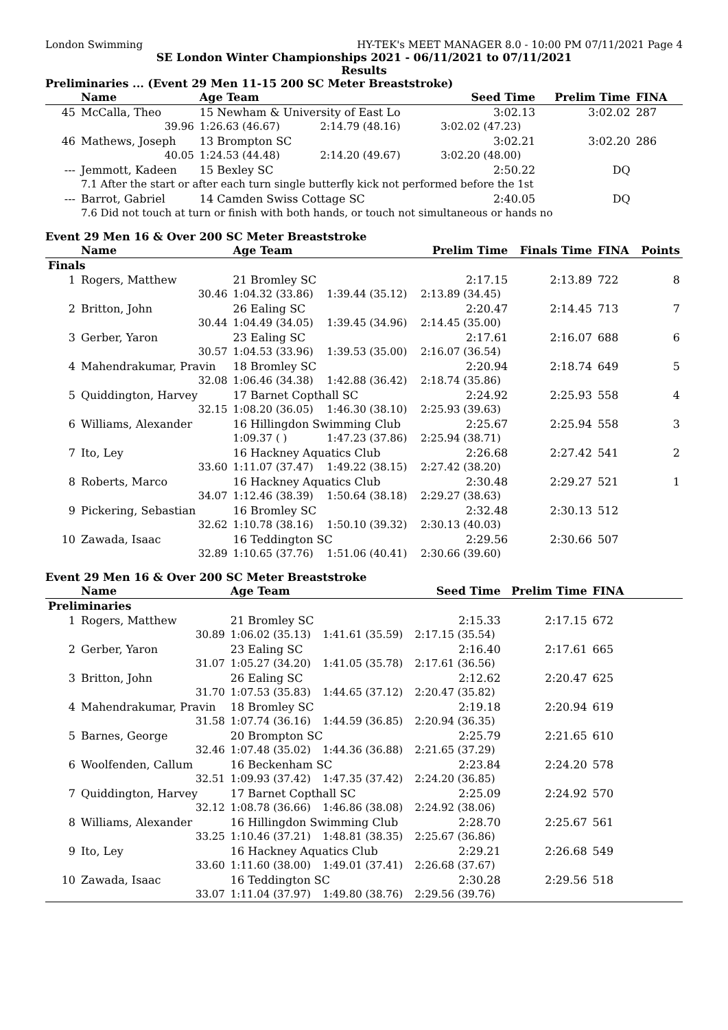London Swimming HY-TEK's MEET MANAGER 8.0 - 10:00 PM 07/11/2021 Page 4
SE London Winter Championships 2021 - 06/11/2021 to 07/11/2021
Results
Preliminaries ... (Event 29 Men 11-15 200 SC Meter Breaststroke)
| | Name | Age Team | | Seed Time | Prelim Time | FINA | |
| --- | --- | --- | --- | --- | --- | --- | --- |
| 45 | McCalla, Theo | 15 Newham & University of East Lo | | 3:02.13 | 3:02.02 | 287 | |
| | 39.96 | 1:26.63 (46.67) | 2:14.79 (48.16) | 3:02.02 (47.23) | | | |
| 46 | Mathews, Joseph | 13 Brompton SC | | 3:02.21 | 3:02.20 | 286 | |
| | 40.05 | 1:24.53 (44.48) | 2:14.20 (49.67) | 3:02.20 (48.00) | | | |
| --- | Jemmott, Kadeen | 15 Bexley SC | | 2:50.22 | DQ | | |
| | 7.1 After the start or after each turn single butterfly kick not performed before the 1st | | | | | | |
| --- | Barrot, Gabriel | 14 Camden Swiss Cottage SC | | 2:40.05 | DQ | | |
| | 7.6 Did not touch at turn or finish with both hands, or touch not simultaneous or hands no | | | | | | |
Event 29 Men 16 & Over 200 SC Meter Breaststroke
| | Name | Age Team | | Prelim Time | Finals Time | FINA | Points |
| --- | --- | --- | --- | --- | --- | --- | --- |
| Finals | | | | | | | |
| 1 | Rogers, Matthew | 21 Bromley SC | | 2:17.15 | 2:13.89 | 722 | 8 |
| | 30.46 | 1:04.32 (33.86) | 1:39.44 (35.12) | 2:13.89 (34.45) | | | |
| 2 | Britton, John | 26 Ealing SC | | 2:20.47 | 2:14.45 | 713 | 7 |
| | 30.44 | 1:04.49 (34.05) | 1:39.45 (34.96) | 2:14.45 (35.00) | | | |
| 3 | Gerber, Yaron | 23 Ealing SC | | 2:17.61 | 2:16.07 | 688 | 6 |
| | 30.57 | 1:04.53 (33.96) | 1:39.53 (35.00) | 2:16.07 (36.54) | | | |
| 4 | Mahendrakumar, Pravin | 18 Bromley SC | | 2:20.94 | 2:18.74 | 649 | 5 |
| | 32.08 | 1:06.46 (34.38) | 1:42.88 (36.42) | 2:18.74 (35.86) | | | |
| 5 | Quiddington, Harvey | 17 Barnet Copthall SC | | 2:24.92 | 2:25.93 | 558 | 4 |
| | 32.15 | 1:08.20 (36.05) | 1:46.30 (38.10) | 2:25.93 (39.63) | | | |
| 6 | Williams, Alexander | 16 Hillingdon Swimming Club | | 2:25.67 | 2:25.94 | 558 | 3 |
| | | 1:09.37 ( ) | 1:47.23 (37.86) | 2:25.94 (38.71) | | | |
| 7 | Ito, Ley | 16 Hackney Aquatics Club | | 2:26.68 | 2:27.42 | 541 | 2 |
| | 33.60 | 1:11.07 (37.47) | 1:49.22 (38.15) | 2:27.42 (38.20) | | | |
| 8 | Roberts, Marco | 16 Hackney Aquatics Club | | 2:30.48 | 2:29.27 | 521 | 1 |
| | 34.07 | 1:12.46 (38.39) | 1:50.64 (38.18) | 2:29.27 (38.63) | | | |
| 9 | Pickering, Sebastian | 16 Bromley SC | | 2:32.48 | 2:30.13 | 512 | |
| | 32.62 | 1:10.78 (38.16) | 1:50.10 (39.32) | 2:30.13 (40.03) | | | |
| 10 | Zawada, Isaac | 16 Teddington SC | | 2:29.56 | 2:30.66 | 507 | |
| | 32.89 | 1:10.65 (37.76) | 1:51.06 (40.41) | 2:30.66 (39.60) | | | |
Event 29 Men 16 & Over 200 SC Meter Breaststroke
| | Name | Age Team | | Seed Time | Prelim Time | FINA | |
| --- | --- | --- | --- | --- | --- | --- | --- |
| Preliminaries | | | | | | | |
| 1 | Rogers, Matthew | 21 Bromley SC | | 2:15.33 | 2:17.15 | 672 | |
| | 30.89 | 1:06.02 (35.13) | 1:41.61 (35.59) | 2:17.15 (35.54) | | | |
| 2 | Gerber, Yaron | 23 Ealing SC | | 2:16.40 | 2:17.61 | 665 | |
| | 31.07 | 1:05.27 (34.20) | 1:41.05 (35.78) | 2:17.61 (36.56) | | | |
| 3 | Britton, John | 26 Ealing SC | | 2:12.62 | 2:20.47 | 625 | |
| | 31.70 | 1:07.53 (35.83) | 1:44.65 (37.12) | 2:20.47 (35.82) | | | |
| 4 | Mahendrakumar, Pravin | 18 Bromley SC | | 2:19.18 | 2:20.94 | 619 | |
| | 31.58 | 1:07.74 (36.16) | 1:44.59 (36.85) | 2:20.94 (36.35) | | | |
| 5 | Barnes, George | 20 Brompton SC | | 2:25.79 | 2:21.65 | 610 | |
| | 32.46 | 1:07.48 (35.02) | 1:44.36 (36.88) | 2:21.65 (37.29) | | | |
| 6 | Woolfenden, Callum | 16 Beckenham SC | | 2:23.84 | 2:24.20 | 578 | |
| | 32.51 | 1:09.93 (37.42) | 1:47.35 (37.42) | 2:24.20 (36.85) | | | |
| 7 | Quiddington, Harvey | 17 Barnet Copthall SC | | 2:25.09 | 2:24.92 | 570 | |
| | 32.12 | 1:08.78 (36.66) | 1:46.86 (38.08) | 2:24.92 (38.06) | | | |
| 8 | Williams, Alexander | 16 Hillingdon Swimming Club | | 2:28.70 | 2:25.67 | 561 | |
| | 33.25 | 1:10.46 (37.21) | 1:48.81 (38.35) | 2:25.67 (36.86) | | | |
| 9 | Ito, Ley | 16 Hackney Aquatics Club | | 2:29.21 | 2:26.68 | 549 | |
| | 33.60 | 1:11.60 (38.00) | 1:49.01 (37.41) | 2:26.68 (37.67) | | | |
| 10 | Zawada, Isaac | 16 Teddington SC | | 2:30.28 | 2:29.56 | 518 | |
| | 33.07 | 1:11.04 (37.97) | 1:49.80 (38.76) | 2:29.56 (39.76) | | | |